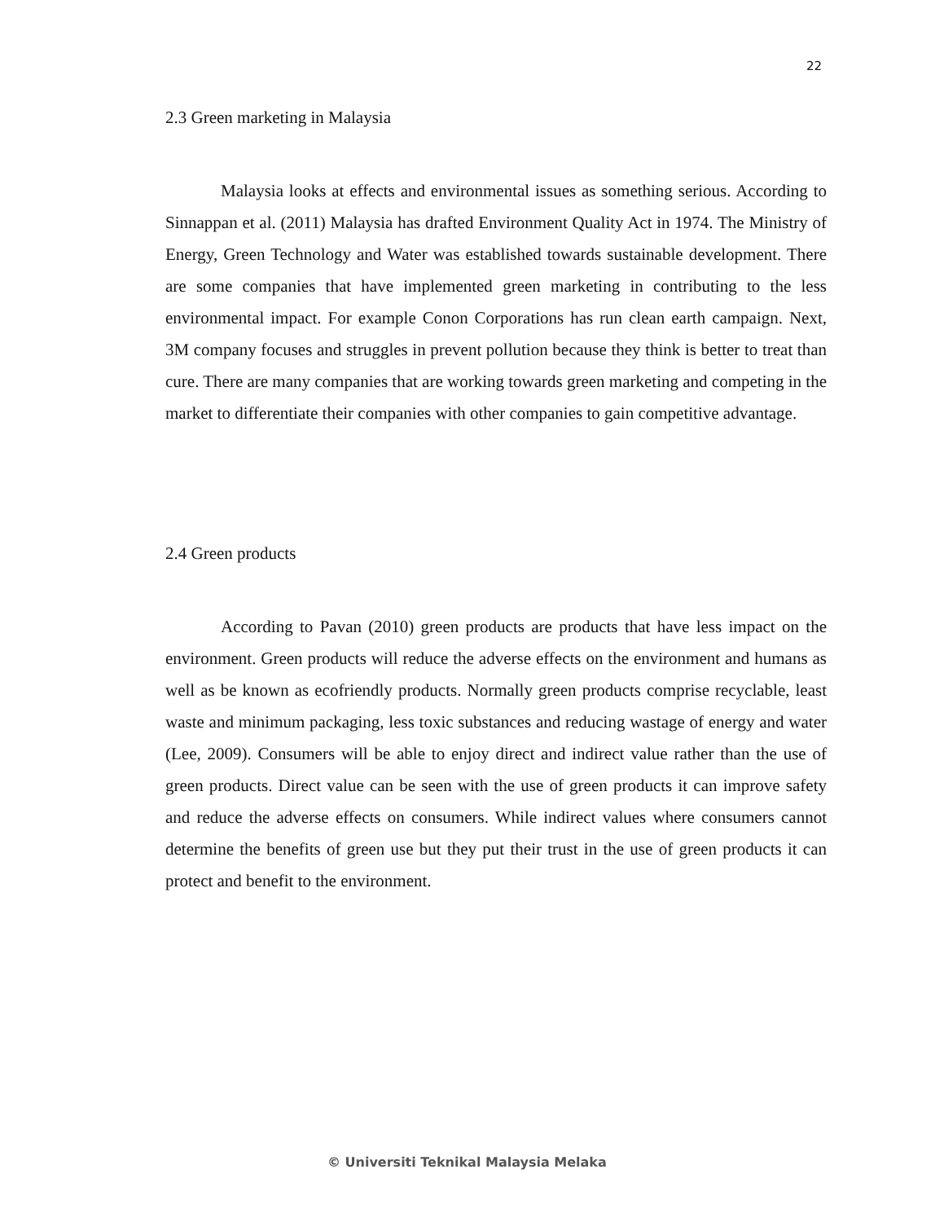22
2.3 Green marketing in Malaysia
Malaysia looks at effects and environmental issues as something serious. According to Sinnappan et al. (2011) Malaysia has drafted Environment Quality Act in 1974. The Ministry of Energy, Green Technology and Water was established towards sustainable development. There are some companies that have implemented green marketing in contributing to the less environmental impact. For example Conon Corporations has run clean earth campaign. Next, 3M company focuses and struggles in prevent pollution because they think is better to treat than cure. There are many companies that are working towards green marketing and competing in the market to differentiate their companies with other companies to gain competitive advantage.
2.4 Green products
According to Pavan (2010) green products are products that have less impact on the environment. Green products will reduce the adverse effects on the environment and humans as well as be known as ecofriendly products. Normally green products comprise recyclable, least waste and minimum packaging, less toxic substances and reducing wastage of energy and water (Lee, 2009). Consumers will be able to enjoy direct and indirect value rather than the use of green products. Direct value can be seen with the use of green products it can improve safety and reduce the adverse effects on consumers. While indirect values where consumers cannot determine the benefits of green use but they put their trust in the use of green products it can protect and benefit to the environment.
© Universiti Teknikal Malaysia Melaka